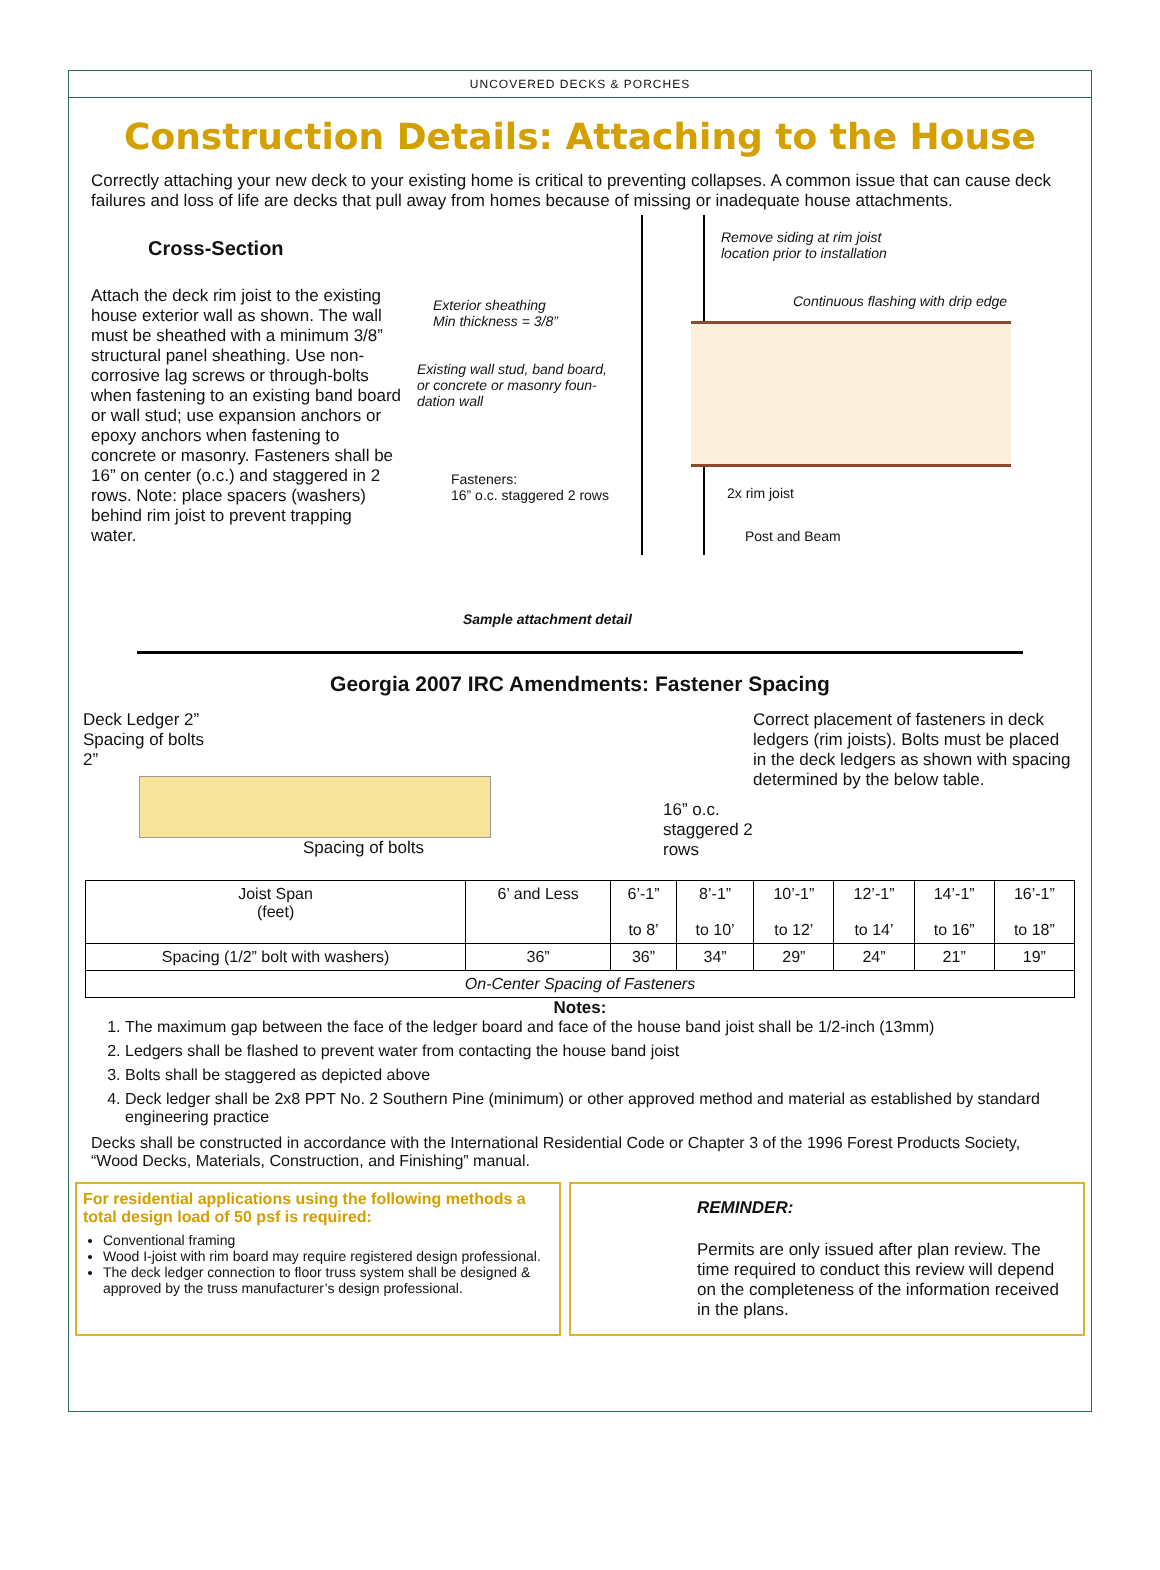UNCOVERED DECKS & PORCHES
Construction Details: Attaching to the House
Correctly attaching your new deck to your existing home is critical to preventing collapses. A common issue that can cause deck failures and loss of life are decks that pull away from homes because of missing or inadequate house attachments.
Cross-Section
Attach the deck rim joist to the existing house exterior wall as shown. The wall must be sheathed with a minimum 3/8” structural panel sheathing. Use non-corrosive lag screws or through-bolts when fastening to an existing band board or wall stud; use expansion anchors or epoxy anchors when fastening to concrete or masonry. Fasteners shall be 16” on center (o.c.) and staggered in 2 rows. Note: place spacers (washers) behind rim joist to prevent trapping water.
Remove siding at rim joist
location prior to installation
Exterior sheathing
Min thickness = 3/8”
Continuous flashing with drip edge
Existing wall stud, band board,
or concrete or masonry foun-
dation wall
Fasteners:
16” o.c. staggered 2 rows
2x rim joist
Post and Beam
Sample attachment detail
Georgia 2007 IRC Amendments: Fastener Spacing
Deck Ledger 2”
Spacing of bolts
2”
Spacing of bolts
16” o.c. staggered 2 rows
Correct placement of fasteners in deck ledgers (rim joists). Bolts must be placed in the deck ledgers as shown with spacing determined by the below table.
| Joist Span (feet) | 6’ and Less | 6’-1” to 8’ | 8’-1” to 10’ | 10’-1” to 12’ | 12’-1” to 14’ | 14’-1” to 16” | 16’-1” to 18” |
| --- | --- | --- | --- | --- | --- | --- | --- |
| Spacing (1/2” bolt with washers) | 36” | 36” | 34” | 29” | 24” | 21” | 19” |
| On-Center Spacing of Fasteners | | | | | | | |
Notes:
1. The maximum gap between the face of the ledger board and face of the house band joist shall be 1/2-inch (13mm)
2. Ledgers shall be flashed to prevent water from contacting the house band joist
3. Bolts shall be staggered as depicted above
4. Deck ledger shall be 2x8 PPT No. 2 Southern Pine (minimum) or other approved method and material as established by standard engineering practice
Decks shall be constructed in accordance with the International Residential Code or Chapter 3 of the 1996 Forest Products Society, “Wood Decks, Materials, Construction, and Finishing” manual.
For residential applications using the following methods a total design load of 50 psf is required:
Conventional framing
Wood I-joist with rim board may require registered design professional.
The deck ledger connection to floor truss system shall be designed & approved by the truss manufacturer’s design professional.
REMINDER:
Permits are only issued after plan review. The time required to conduct this review will depend on the completeness of the information received in the plans.